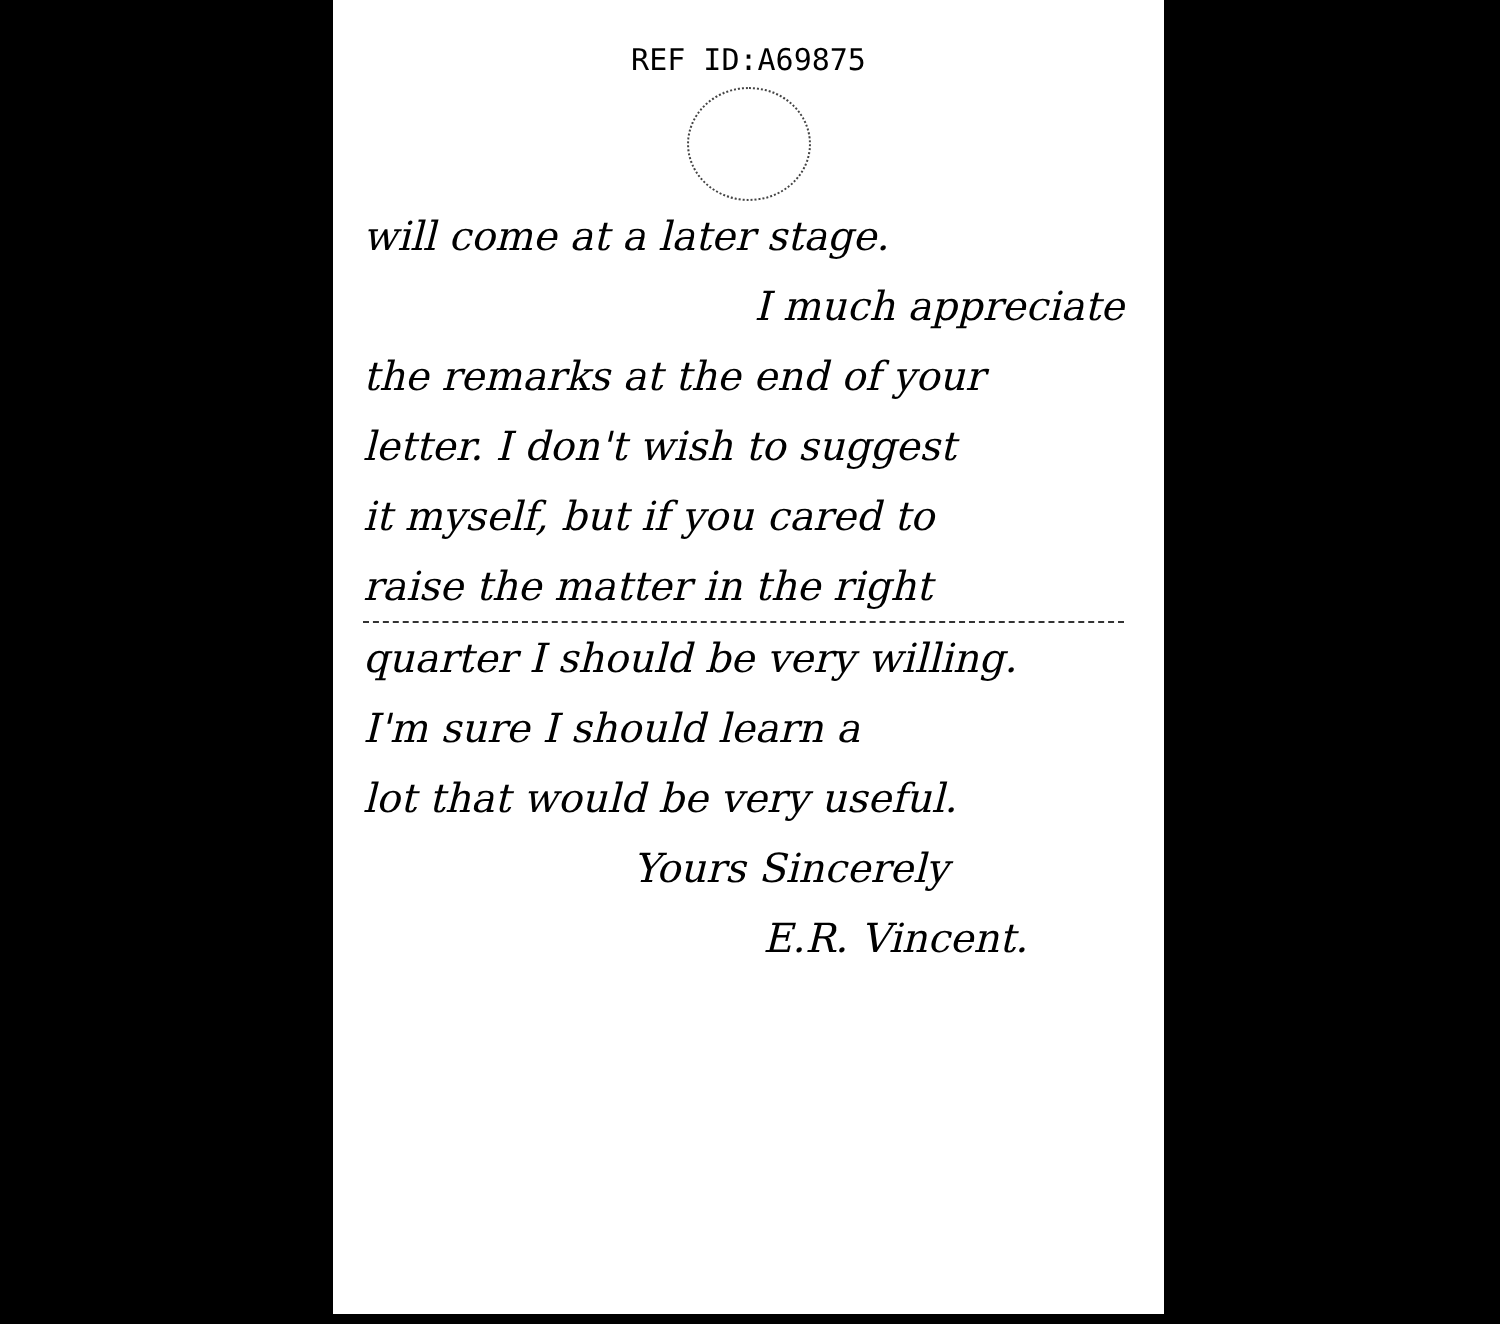REF ID:A69875
will come at a later stage.
I much appreciate
the remarks at the end of your
letter. I don't wish to suggest
it myself, but if you cared to
raise the matter in the right
quarter I should be very willing.
I'm sure I should learn a
lot that would be very useful.
Yours Sincerely
E.R. Vincent.